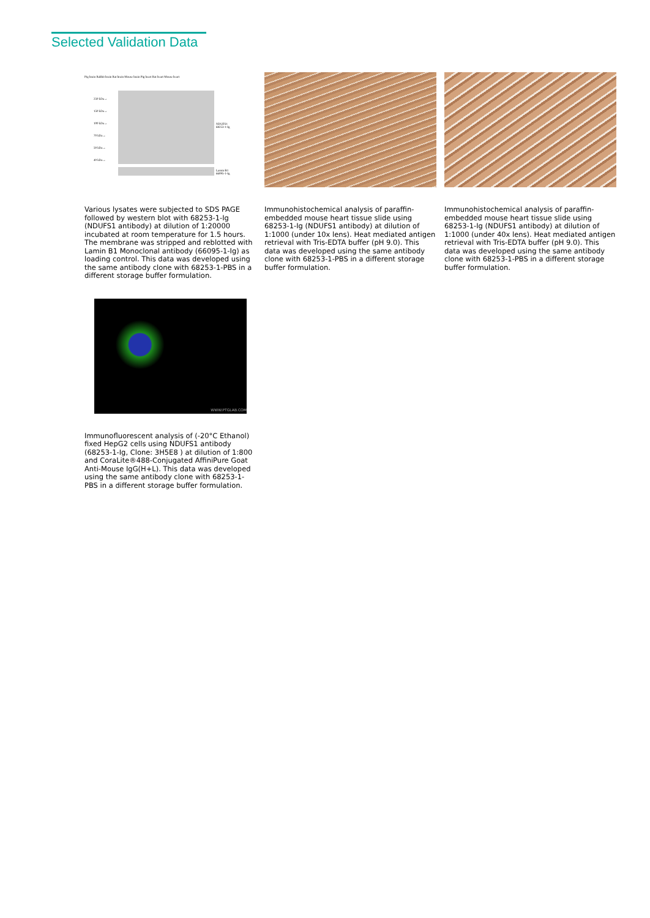Selected Validation Data
Pig brain Rabbit brain Rat brain Mouse brain Pig heart Rat heart Mouse heart
250 kDa→
150 kDa→
100 kDa→
70 kDa→
50 kDa→
40 kDa→
NDUFS1
68253-1-Ig
Lamin B1
66095-1-Ig
Various lysates were subjected to SDS PAGE followed by western blot with 68253-1-Ig (NDUFS1 antibody) at dilution of 1:20000 incubated at room temperature for 1.5 hours. The membrane was stripped and reblotted with Lamin B1 Monoclonal antibody (66095-1-Ig) as loading control. This data was developed using the same antibody clone with 68253-1-PBS in a different storage buffer formulation.
Immunohistochemical analysis of paraffin-embedded mouse heart tissue slide using 68253-1-Ig (NDUFS1 antibody) at dilution of 1:1000 (under 10x lens). Heat mediated antigen retrieval with Tris-EDTA buffer (pH 9.0). This data was developed using the same antibody clone with 68253-1-PBS in a different storage buffer formulation.
Immunohistochemical analysis of paraffin-embedded mouse heart tissue slide using 68253-1-Ig (NDUFS1 antibody) at dilution of 1:1000 (under 40x lens). Heat mediated antigen retrieval with Tris-EDTA buffer (pH 9.0). This data was developed using the same antibody clone with 68253-1-PBS in a different storage buffer formulation.
WWW.PTGLAB.COM
Immunofluorescent analysis of (-20°C Ethanol) fixed HepG2 cells using NDUFS1 antibody (68253-1-Ig, Clone: 3H5E8 ) at dilution of 1:800 and CoraLite®488-Conjugated AffiniPure Goat Anti-Mouse IgG(H+L). This data was developed using the same antibody clone with 68253-1-PBS in a different storage buffer formulation.